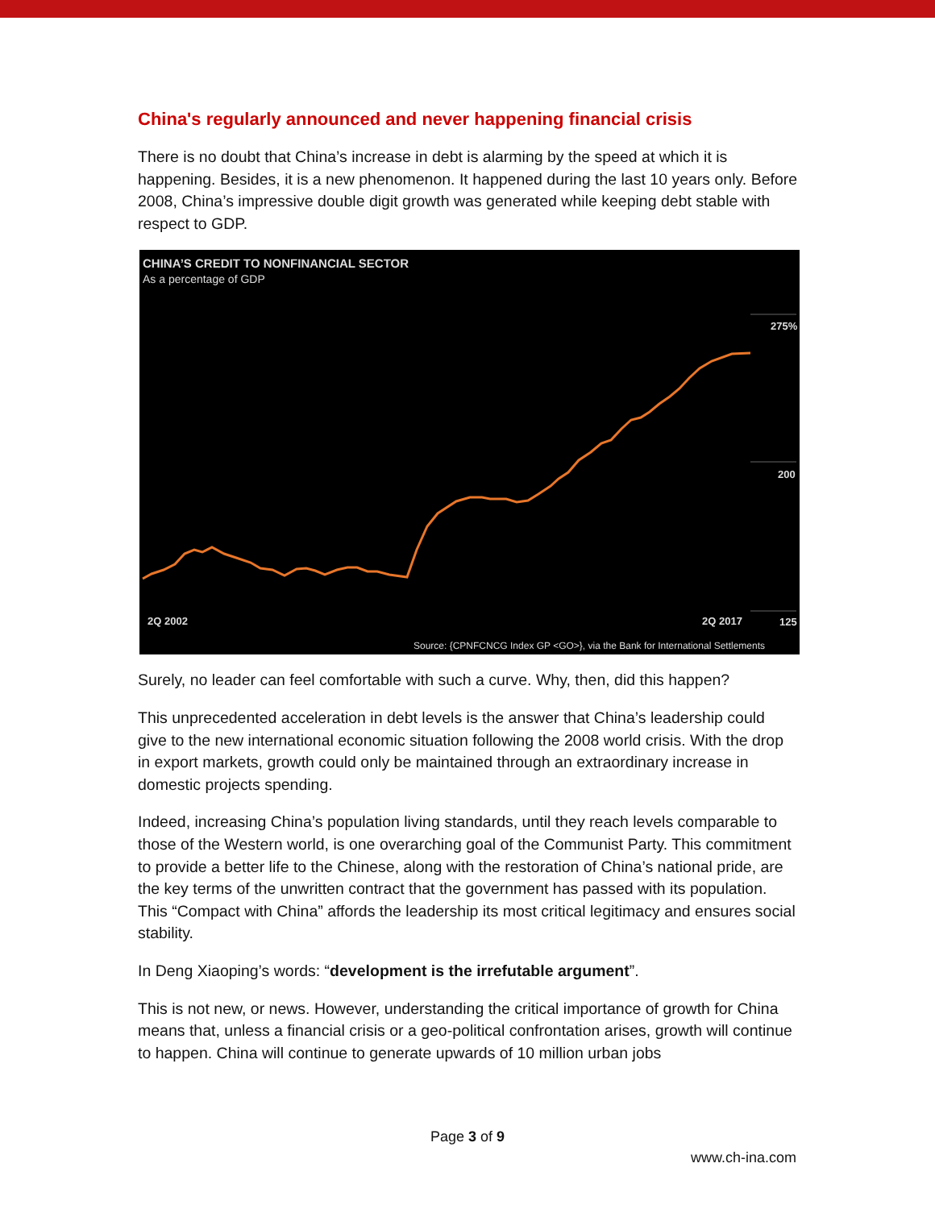China's regularly announced and never happening financial crisis
There is no doubt that China’s increase in debt is alarming by the speed at which it is happening. Besides, it is a new phenomenon. It happened during the last 10 years only. Before 2008, China’s impressive double digit growth was generated while keeping debt stable with respect to GDP.
CHINA’S CREDIT TO NONFINANCIAL SECTOR
As a percentage of GDP
275%
200
125 2Q 2002 2Q 2017
Source: {CPNFCNCG Index GP <GO>}, via the Bank for International Settlements
Surely, no leader can feel comfortable with such a curve. Why, then, did this happen?
This unprecedented acceleration in debt levels is the answer that China’s leadership could give to the new international economic situation following the 2008 world crisis. With the drop in export markets, growth could only be maintained through an extraordinary increase in domestic projects spending.
Indeed, increasing China’s population living standards, until they reach levels comparable to those of the Western world, is one overarching goal of the Communist Party. This commitment to provide a better life to the Chinese, along with the restoration of China’s national pride, are the key terms of the unwritten contract that the government has passed with its population. This “Compact with China” affords the leadership its most critical legitimacy and ensures social stability.
In Deng Xiaoping’s words: “development is the irrefutable argument”.
This is not new, or news. However, understanding the critical importance of growth for China means that, unless a financial crisis or a geo-political confrontation arises, growth will continue to happen. China will continue to generate upwards of 10 million urban jobs
Page 3 of 9
www.ch-ina.com